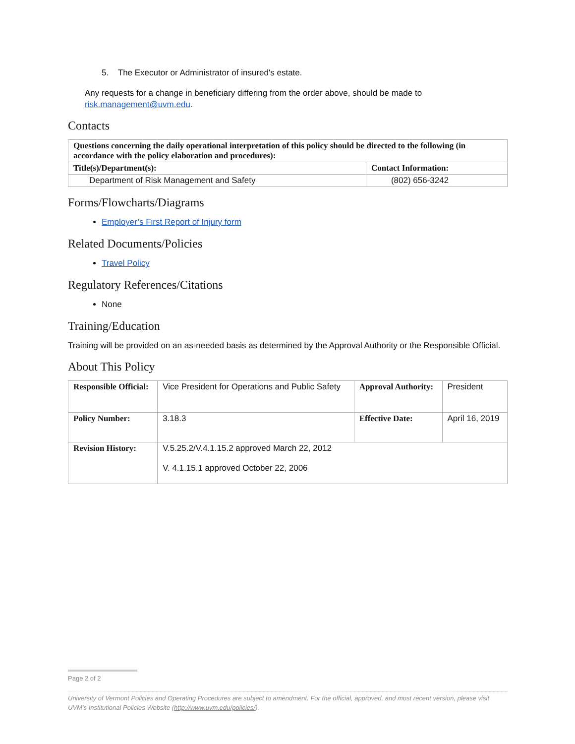5. The Executor or Administrator of insured's estate.
Any requests for a change in beneficiary differing from the order above, should be made to risk.management@uvm.edu.
Contacts
| Questions concerning the daily operational interpretation of this policy should be directed to the following (in accordance with the policy elaboration and procedures): | |
| --- | --- |
| Title(s)/Department(s): | Contact Information: |
| Department of Risk Management and Safety | (802) 656-3242 |
Forms/Flowcharts/Diagrams
Employer’s First Report of Injury form
Related Documents/Policies
Travel Policy
Regulatory References/Citations
None
Training/Education
Training will be provided on an as-needed basis as determined by the Approval Authority or the Responsible Official.
About This Policy
| Responsible Official: | Vice President for Operations and Public Safety | Approval Authority: | President |
| Policy Number: | 3.18.3 | Effective Date: | April 16, 2019 |
| Revision History: | V.5.25.2/V.4.1.15.2 approved March 22, 2012 V. 4.1.15.1 approved October 22, 2006 | | |
Page 2 of 2
University of Vermont Policies and Operating Procedures are subject to amendment. For the official, approved, and most recent version, please visit UVM’s Institutional Policies Website (http://www.uvm.edu/policies/).